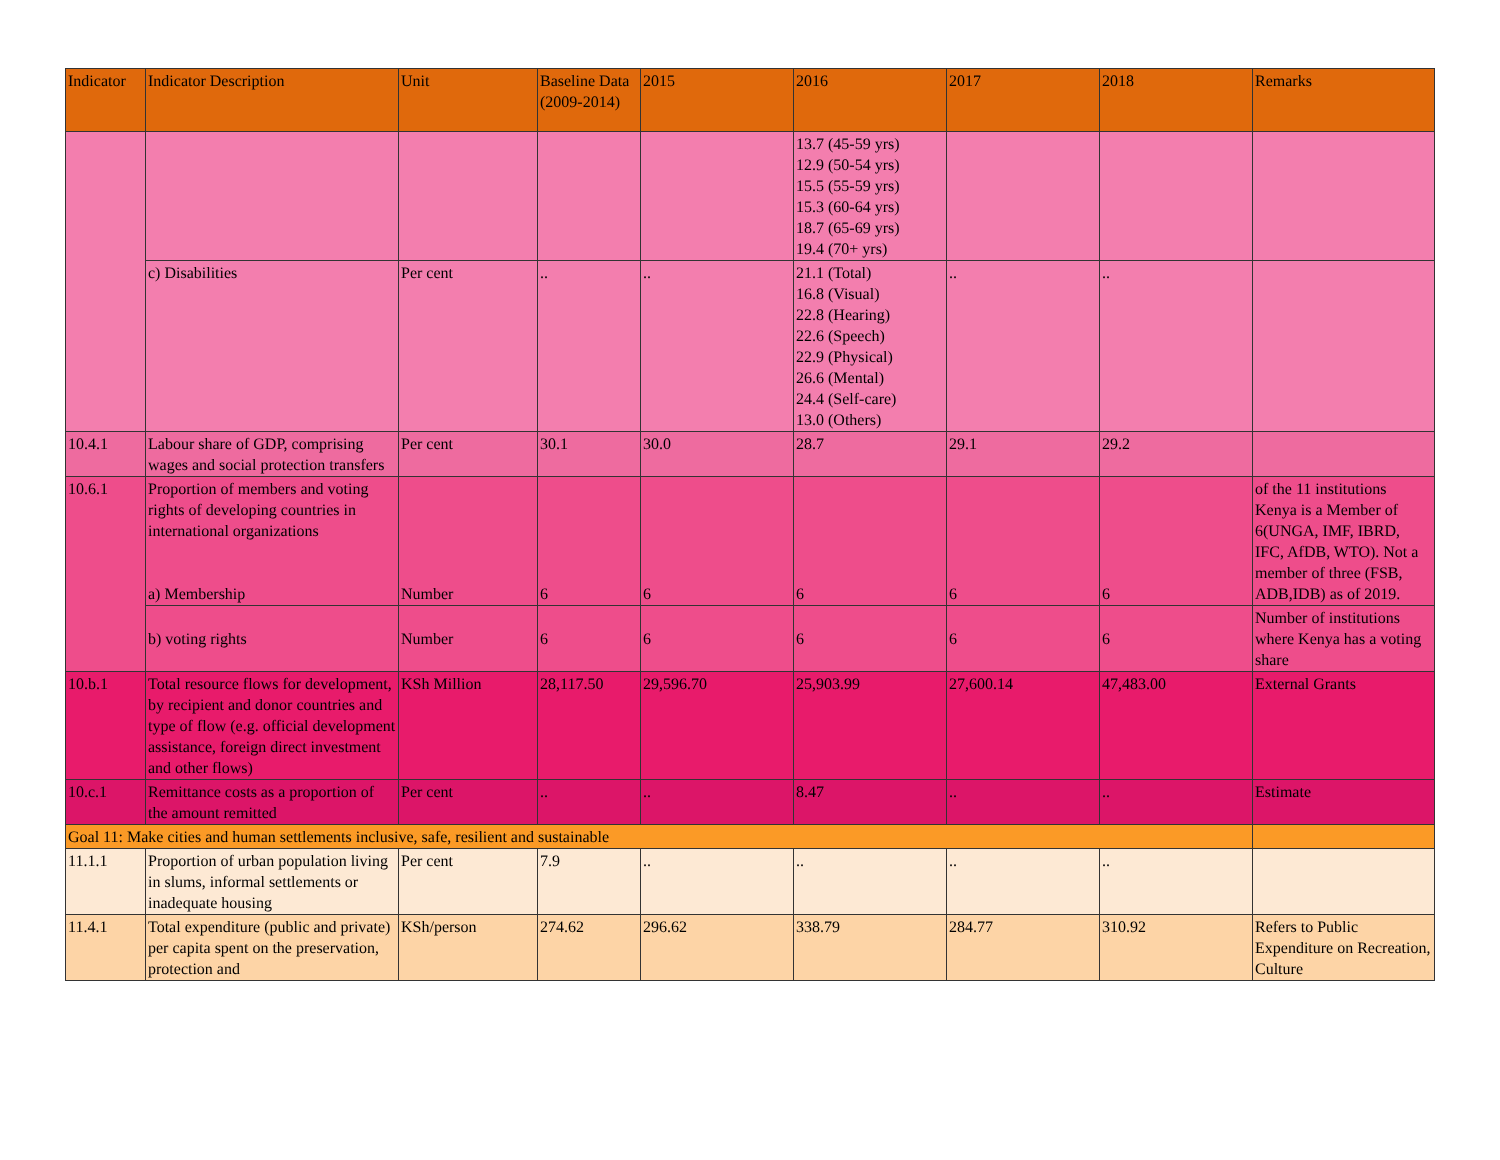| Indicator | Indicator Description | Unit | Baseline Data (2009-2014) | 2015 | 2016 | 2017 | 2018 | Remarks |
| --- | --- | --- | --- | --- | --- | --- | --- | --- |
| | | | | | 13.7 (45-59 yrs) 12.9 (50-54 yrs) 15.5 (55-59 yrs) 15.3 (60-64 yrs) 18.7 (65-69 yrs) 19.4 (70+ yrs) | | | |
| | c) Disabilities | Per cent | .. | .. | 21.1 (Total) 16.8 (Visual) 22.8 (Hearing) 22.6 (Speech) 22.9 (Physical) 26.6 (Mental) 24.4 (Self-care) 13.0 (Others) | .. | .. | |
| 10.4.1 | Labour share of GDP, comprising wages and social protection transfers | Per cent | 30.1 | 30.0 | 28.7 | 29.1 | 29.2 | |
| 10.6.1 | Proportion of members and voting rights of developing countries in international organizations a) Membership | Number | 6 | 6 | 6 | 6 | 6 | of the 11 institutions Kenya is a Member of 6(UNGA, IMF, IBRD, IFC, AfDB, WTO). Not a member of three (FSB, ADB,IDB) as of 2019. |
| | b) voting rights | Number | 6 | 6 | 6 | 6 | 6 | Number of institutions where Kenya has a voting share |
| 10.b.1 | Total resource flows for development, by recipient and donor countries and type of flow (e.g. official development assistance, foreign direct investment and other flows) | KSh Million | 28,117.50 | 29,596.70 | 25,903.99 | 27,600.14 | 47,483.00 | External Grants |
| 10.c.1 | Remittance costs as a proportion of the amount remitted | Per cent | .. | .. | 8.47 | .. | .. | Estimate |
| Goal 11: Make cities and human settlements inclusive, safe, resilient and sustainable | | | | | | | | |
| 11.1.1 | Proportion of urban population living in slums, informal settlements or inadequate housing | Per cent | 7.9 | .. | .. | .. | .. | |
| 11.4.1 | Total expenditure (public and private) per capita spent on the preservation, protection and | KSh/person | 274.62 | 296.62 | 338.79 | 284.77 | 310.92 | Refers to Public Expenditure on Recreation, Culture |